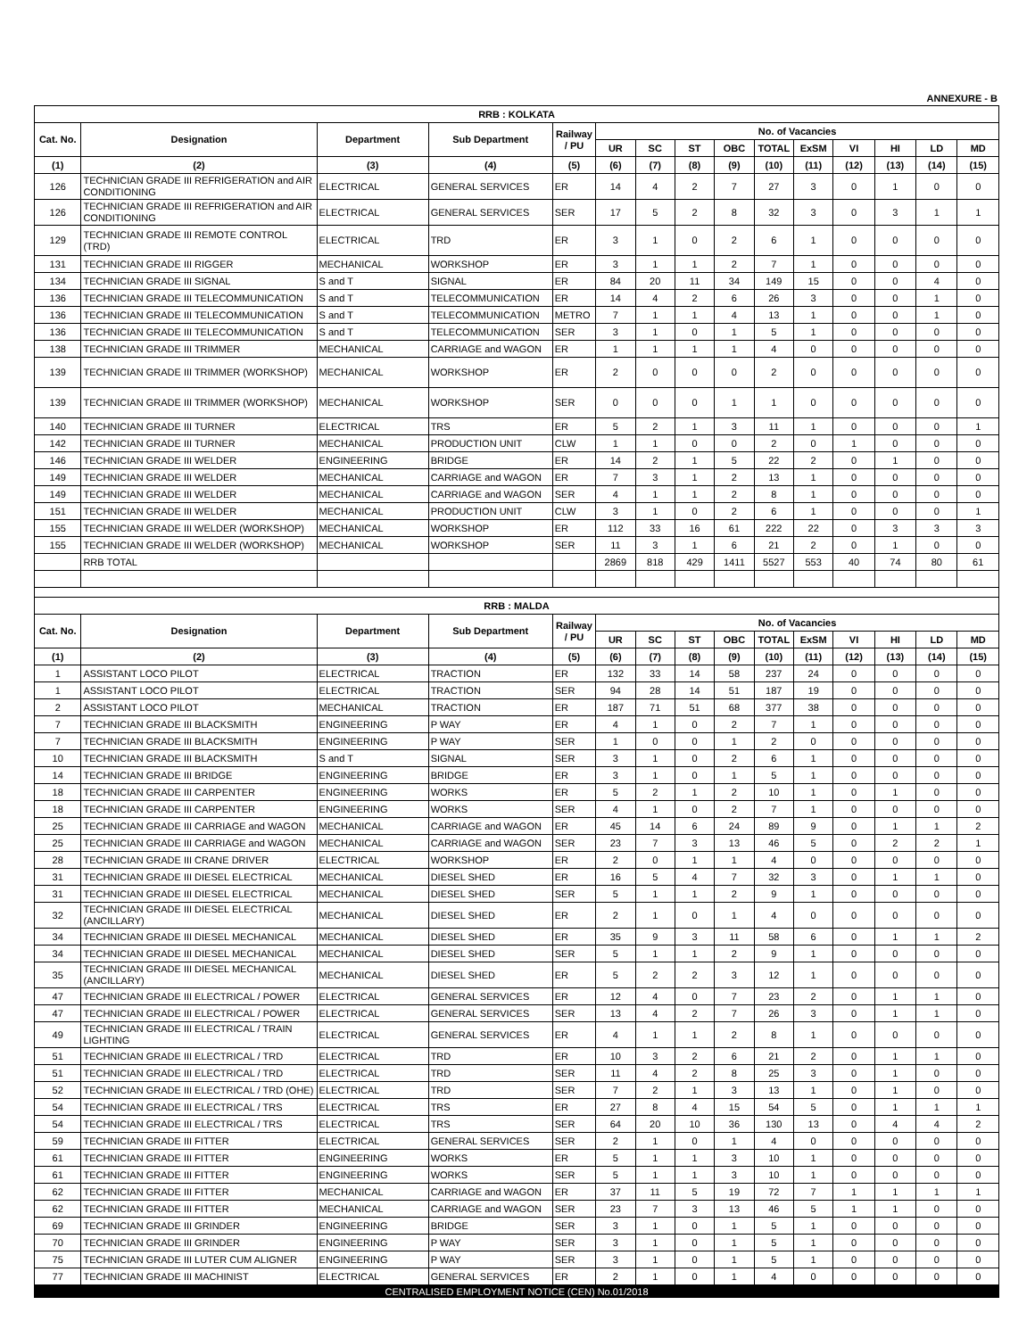ANNEXURE - B
| RRB : KOLKATA | | | | | | | | | | | | | | |
| --- | --- | --- | --- | --- | --- | --- | --- | --- | --- | --- | --- | --- | --- | --- |
| Cat. No. | Designation | Department | Sub Department | Railway / PU | No. of Vacancies | | | | | | | | | |
| | | | | | UR | SC | ST | OBC | TOTAL | ExSM | VI | HI | LD | MD |
| (1) | (2) | (3) | (4) | (5) | (6) | (7) | (8) | (9) | (10) | (11) | (12) | (13) | (14) | (15) |
| 126 | TECHNICIAN GRADE III REFRIGERATION and AIR CONDITIONING | ELECTRICAL | GENERAL SERVICES | ER | 14 | 4 | 2 | 7 | 27 | 3 | 0 | 1 | 0 | 0 |
| 126 | TECHNICIAN GRADE III REFRIGERATION and AIR CONDITIONING | ELECTRICAL | GENERAL SERVICES | SER | 17 | 5 | 2 | 8 | 32 | 3 | 0 | 3 | 1 | 1 |
| 129 | TECHNICIAN GRADE III REMOTE CONTROL (TRD) | ELECTRICAL | TRD | ER | 3 | 1 | 0 | 2 | 6 | 1 | 0 | 0 | 0 | 0 |
| 131 | TECHNICIAN GRADE III RIGGER | MECHANICAL | WORKSHOP | ER | 3 | 1 | 1 | 2 | 7 | 1 | 0 | 0 | 0 | 0 |
| 134 | TECHNICIAN GRADE III SIGNAL | S and T | SIGNAL | ER | 84 | 20 | 11 | 34 | 149 | 15 | 0 | 0 | 4 | 0 |
| 136 | TECHNICIAN GRADE III TELECOMMUNICATION | S and T | TELECOMMUNICATION | ER | 14 | 4 | 2 | 6 | 26 | 3 | 0 | 0 | 1 | 0 |
| 136 | TECHNICIAN GRADE III TELECOMMUNICATION | S and T | TELECOMMUNICATION | METRO | 7 | 1 | 1 | 4 | 13 | 1 | 0 | 0 | 1 | 0 |
| 136 | TECHNICIAN GRADE III TELECOMMUNICATION | S and T | TELECOMMUNICATION | SER | 3 | 1 | 0 | 1 | 5 | 1 | 0 | 0 | 0 | 0 |
| 138 | TECHNICIAN GRADE III TRIMMER | MECHANICAL | CARRIAGE and WAGON | ER | 1 | 1 | 1 | 1 | 4 | 0 | 0 | 0 | 0 | 0 |
| 139 | TECHNICIAN GRADE III TRIMMER (WORKSHOP) | MECHANICAL | WORKSHOP | ER | 2 | 0 | 0 | 0 | 2 | 0 | 0 | 0 | 0 | 0 |
| 139 | TECHNICIAN GRADE III TRIMMER (WORKSHOP) | MECHANICAL | WORKSHOP | SER | 0 | 0 | 0 | 1 | 1 | 0 | 0 | 0 | 0 | 0 |
| 140 | TECHNICIAN GRADE III TURNER | ELECTRICAL | TRS | ER | 5 | 2 | 1 | 3 | 11 | 1 | 0 | 0 | 0 | 1 |
| 142 | TECHNICIAN GRADE III TURNER | MECHANICAL | PRODUCTION UNIT | CLW | 1 | 1 | 0 | 0 | 2 | 0 | 1 | 0 | 0 | 0 |
| 146 | TECHNICIAN GRADE III WELDER | ENGINEERING | BRIDGE | ER | 14 | 2 | 1 | 5 | 22 | 2 | 0 | 1 | 0 | 0 |
| 149 | TECHNICIAN GRADE III WELDER | MECHANICAL | CARRIAGE and WAGON | ER | 7 | 3 | 1 | 2 | 13 | 1 | 0 | 0 | 0 | 0 |
| 149 | TECHNICIAN GRADE III WELDER | MECHANICAL | CARRIAGE and WAGON | SER | 4 | 1 | 1 | 2 | 8 | 1 | 0 | 0 | 0 | 0 |
| 151 | TECHNICIAN GRADE III WELDER | MECHANICAL | PRODUCTION UNIT | CLW | 3 | 1 | 0 | 2 | 6 | 1 | 0 | 0 | 0 | 1 |
| 155 | TECHNICIAN GRADE III WELDER (WORKSHOP) | MECHANICAL | WORKSHOP | ER | 112 | 33 | 16 | 61 | 222 | 22 | 0 | 3 | 3 | 3 |
| 155 | TECHNICIAN GRADE III WELDER (WORKSHOP) | MECHANICAL | WORKSHOP | SER | 11 | 3 | 1 | 6 | 21 | 2 | 0 | 1 | 0 | 0 |
| | RRB TOTAL | | | | 2869 | 818 | 429 | 1411 | 5527 | 553 | 40 | 74 | 80 | 61 |
| RRB : MALDA | | | | | | | | | | | | | | |
| Cat. No. | Designation | Department | Sub Department | Railway / PU | No. of Vacancies | | | | | | | | | |
| | | | | | UR | SC | ST | OBC | TOTAL | ExSM | VI | HI | LD | MD |
| (1) | (2) | (3) | (4) | (5) | (6) | (7) | (8) | (9) | (10) | (11) | (12) | (13) | (14) | (15) |
| 1 | ASSISTANT LOCO PILOT | ELECTRICAL | TRACTION | ER | 132 | 33 | 14 | 58 | 237 | 24 | 0 | 0 | 0 | 0 |
| 1 | ASSISTANT LOCO PILOT | ELECTRICAL | TRACTION | SER | 94 | 28 | 14 | 51 | 187 | 19 | 0 | 0 | 0 | 0 |
| 2 | ASSISTANT LOCO PILOT | MECHANICAL | TRACTION | ER | 187 | 71 | 51 | 68 | 377 | 38 | 0 | 0 | 0 | 0 |
| 7 | TECHNICIAN GRADE III BLACKSMITH | ENGINEERING | P WAY | ER | 4 | 1 | 0 | 2 | 7 | 1 | 0 | 0 | 0 | 0 |
| 7 | TECHNICIAN GRADE III BLACKSMITH | ENGINEERING | P WAY | SER | 1 | 0 | 0 | 1 | 2 | 0 | 0 | 0 | 0 | 0 |
| 10 | TECHNICIAN GRADE III BLACKSMITH | S and T | SIGNAL | SER | 3 | 1 | 0 | 2 | 6 | 1 | 0 | 0 | 0 | 0 |
| 14 | TECHNICIAN GRADE III BRIDGE | ENGINEERING | BRIDGE | ER | 3 | 1 | 0 | 1 | 5 | 1 | 0 | 0 | 0 | 0 |
| 18 | TECHNICIAN GRADE III CARPENTER | ENGINEERING | WORKS | ER | 5 | 2 | 1 | 2 | 10 | 1 | 0 | 1 | 0 | 0 |
| 18 | TECHNICIAN GRADE III CARPENTER | ENGINEERING | WORKS | SER | 4 | 1 | 0 | 2 | 7 | 1 | 0 | 0 | 0 | 0 |
| 25 | TECHNICIAN GRADE III CARRIAGE and WAGON | MECHANICAL | CARRIAGE and WAGON | ER | 45 | 14 | 6 | 24 | 89 | 9 | 0 | 1 | 1 | 2 |
| 25 | TECHNICIAN GRADE III CARRIAGE and WAGON | MECHANICAL | CARRIAGE and WAGON | SER | 23 | 7 | 3 | 13 | 46 | 5 | 0 | 2 | 2 | 1 |
| 28 | TECHNICIAN GRADE III CRANE DRIVER | ELECTRICAL | WORKSHOP | ER | 2 | 0 | 1 | 1 | 4 | 0 | 0 | 0 | 0 | 0 |
| 31 | TECHNICIAN GRADE III DIESEL ELECTRICAL | MECHANICAL | DIESEL SHED | ER | 16 | 5 | 4 | 7 | 32 | 3 | 0 | 1 | 1 | 0 |
| 31 | TECHNICIAN GRADE III DIESEL ELECTRICAL | MECHANICAL | DIESEL SHED | SER | 5 | 1 | 1 | 2 | 9 | 1 | 0 | 0 | 0 | 0 |
| 32 | TECHNICIAN GRADE III DIESEL ELECTRICAL (ANCILLARY) | MECHANICAL | DIESEL SHED | ER | 2 | 1 | 0 | 1 | 4 | 0 | 0 | 0 | 0 | 0 |
| 34 | TECHNICIAN GRADE III DIESEL MECHANICAL | MECHANICAL | DIESEL SHED | ER | 35 | 9 | 3 | 11 | 58 | 6 | 0 | 1 | 1 | 2 |
| 34 | TECHNICIAN GRADE III DIESEL MECHANICAL | MECHANICAL | DIESEL SHED | SER | 5 | 1 | 1 | 2 | 9 | 1 | 0 | 0 | 0 | 0 |
| 35 | TECHNICIAN GRADE III DIESEL MECHANICAL (ANCILLARY) | MECHANICAL | DIESEL SHED | ER | 5 | 2 | 2 | 3 | 12 | 1 | 0 | 0 | 0 | 0 |
| 47 | TECHNICIAN GRADE III ELECTRICAL / POWER | ELECTRICAL | GENERAL SERVICES | ER | 12 | 4 | 0 | 7 | 23 | 2 | 0 | 1 | 1 | 0 |
| 47 | TECHNICIAN GRADE III ELECTRICAL / POWER | ELECTRICAL | GENERAL SERVICES | SER | 13 | 4 | 2 | 7 | 26 | 3 | 0 | 1 | 1 | 0 |
| 49 | TECHNICIAN GRADE III ELECTRICAL / TRAIN LIGHTING | ELECTRICAL | GENERAL SERVICES | ER | 4 | 1 | 1 | 2 | 8 | 1 | 0 | 0 | 0 | 0 |
| 51 | TECHNICIAN GRADE III ELECTRICAL / TRD | ELECTRICAL | TRD | ER | 10 | 3 | 2 | 6 | 21 | 2 | 0 | 1 | 1 | 0 |
| 51 | TECHNICIAN GRADE III ELECTRICAL / TRD | ELECTRICAL | TRD | SER | 11 | 4 | 2 | 8 | 25 | 3 | 0 | 1 | 0 | 0 |
| 52 | TECHNICIAN GRADE III ELECTRICAL / TRD (OHE) | ELECTRICAL | TRD | SER | 7 | 2 | 1 | 3 | 13 | 1 | 0 | 1 | 0 | 0 |
| 54 | TECHNICIAN GRADE III ELECTRICAL / TRS | ELECTRICAL | TRS | ER | 27 | 8 | 4 | 15 | 54 | 5 | 0 | 1 | 1 | 1 |
| 54 | TECHNICIAN GRADE III ELECTRICAL / TRS | ELECTRICAL | TRS | SER | 64 | 20 | 10 | 36 | 130 | 13 | 0 | 4 | 4 | 2 |
| 59 | TECHNICIAN GRADE III FITTER | ELECTRICAL | GENERAL SERVICES | SER | 2 | 1 | 0 | 1 | 4 | 0 | 0 | 0 | 0 | 0 |
| 61 | TECHNICIAN GRADE III FITTER | ENGINEERING | WORKS | ER | 5 | 1 | 1 | 3 | 10 | 1 | 0 | 0 | 0 | 0 |
| 61 | TECHNICIAN GRADE III FITTER | ENGINEERING | WORKS | SER | 5 | 1 | 1 | 3 | 10 | 1 | 0 | 0 | 0 | 0 |
| 62 | TECHNICIAN GRADE III FITTER | MECHANICAL | CARRIAGE and WAGON | ER | 37 | 11 | 5 | 19 | 72 | 7 | 1 | 1 | 1 | 1 |
| 62 | TECHNICIAN GRADE III FITTER | MECHANICAL | CARRIAGE and WAGON | SER | 23 | 7 | 3 | 13 | 46 | 5 | 1 | 1 | 0 | 0 |
| 69 | TECHNICIAN GRADE III GRINDER | ENGINEERING | BRIDGE | SER | 3 | 1 | 0 | 1 | 5 | 1 | 0 | 0 | 0 | 0 |
| 70 | TECHNICIAN GRADE III GRINDER | ENGINEERING | P WAY | SER | 3 | 1 | 0 | 1 | 5 | 1 | 0 | 0 | 0 | 0 |
| 75 | TECHNICIAN GRADE III LUTER CUM ALIGNER | ENGINEERING | P WAY | SER | 3 | 1 | 0 | 1 | 5 | 1 | 0 | 0 | 0 | 0 |
| 77 | TECHNICIAN GRADE III MACHINIST | ELECTRICAL | GENERAL SERVICES | ER | 2 | 1 | 0 | 1 | 4 | 0 | 0 | 0 | 0 | 0 |
CENTRALISED EMPLOYMENT NOTICE (CEN) No.01/2018